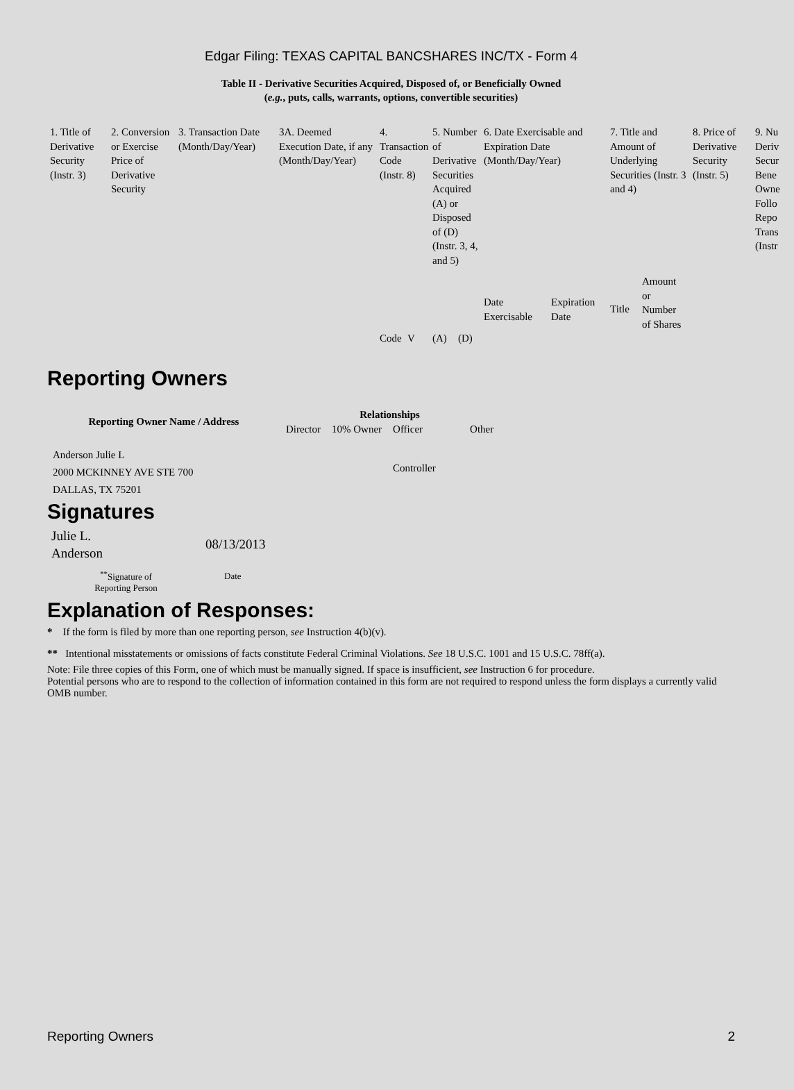Edgar Filing: TEXAS CAPITAL BANCSHARES INC/TX - Form 4
Table II - Derivative Securities Acquired, Disposed of, or Beneficially Owned
(e.g., puts, calls, warrants, options, convertible securities)
| 1. Title of Derivative Security (Instr. 3) | 2. Conversion or Exercise Price of Derivative Security | 3. Transaction Date (Month/Day/Year) | 3A. Deemed Execution Date, if any (Month/Day/Year) | 4. Transaction Code (Instr. 8) | | 5. Number of Derivative Securities Acquired (A) or Disposed of (D) (Instr. 3, 4, and 5) | | 6. Date Exercisable and Expiration Date (Month/Day/Year) | | 7. Title and Amount of Underlying Securities (Instr. 3 and 4) | | 8. Price of Derivative Security (Instr. 5) | 9. Nu Deriv Secur Bene Owne Follo Repo Trans (Instr |
| | | | | | | | | Date Exercisable | Expiration Date | Title | Amount or Number of Shares | | |
| | | | | Code | V | (A) | (D) | | | | | | |
Reporting Owners
| Reporting Owner Name / Address | Relationships | | | |
| --- | --- | --- | --- | --- |
| | Director | 10% Owner | Officer | Other |
| Anderson Julie L 2000 MCKINNEY AVE STE 700 DALLAS, TX 75201 | | | Controller | |
Signatures
| Julie L. Anderson | 08/13/2013 |
| <sup>**</sup> Signature of Reporting Person | Date |
Explanation of Responses:
* If the form is filed by more than one reporting person, see Instruction 4(b)(v).
** Intentional misstatements or omissions of facts constitute Federal Criminal Violations. See 18 U.S.C. 1001 and 15 U.S.C. 78ff(a).
Note: File three copies of this Form, one of which must be manually signed. If space is insufficient, see Instruction 6 for procedure.
Potential persons who are to respond to the collection of information contained in this form are not required to respond unless the form displays a currently valid OMB number.
Reporting Owners 2